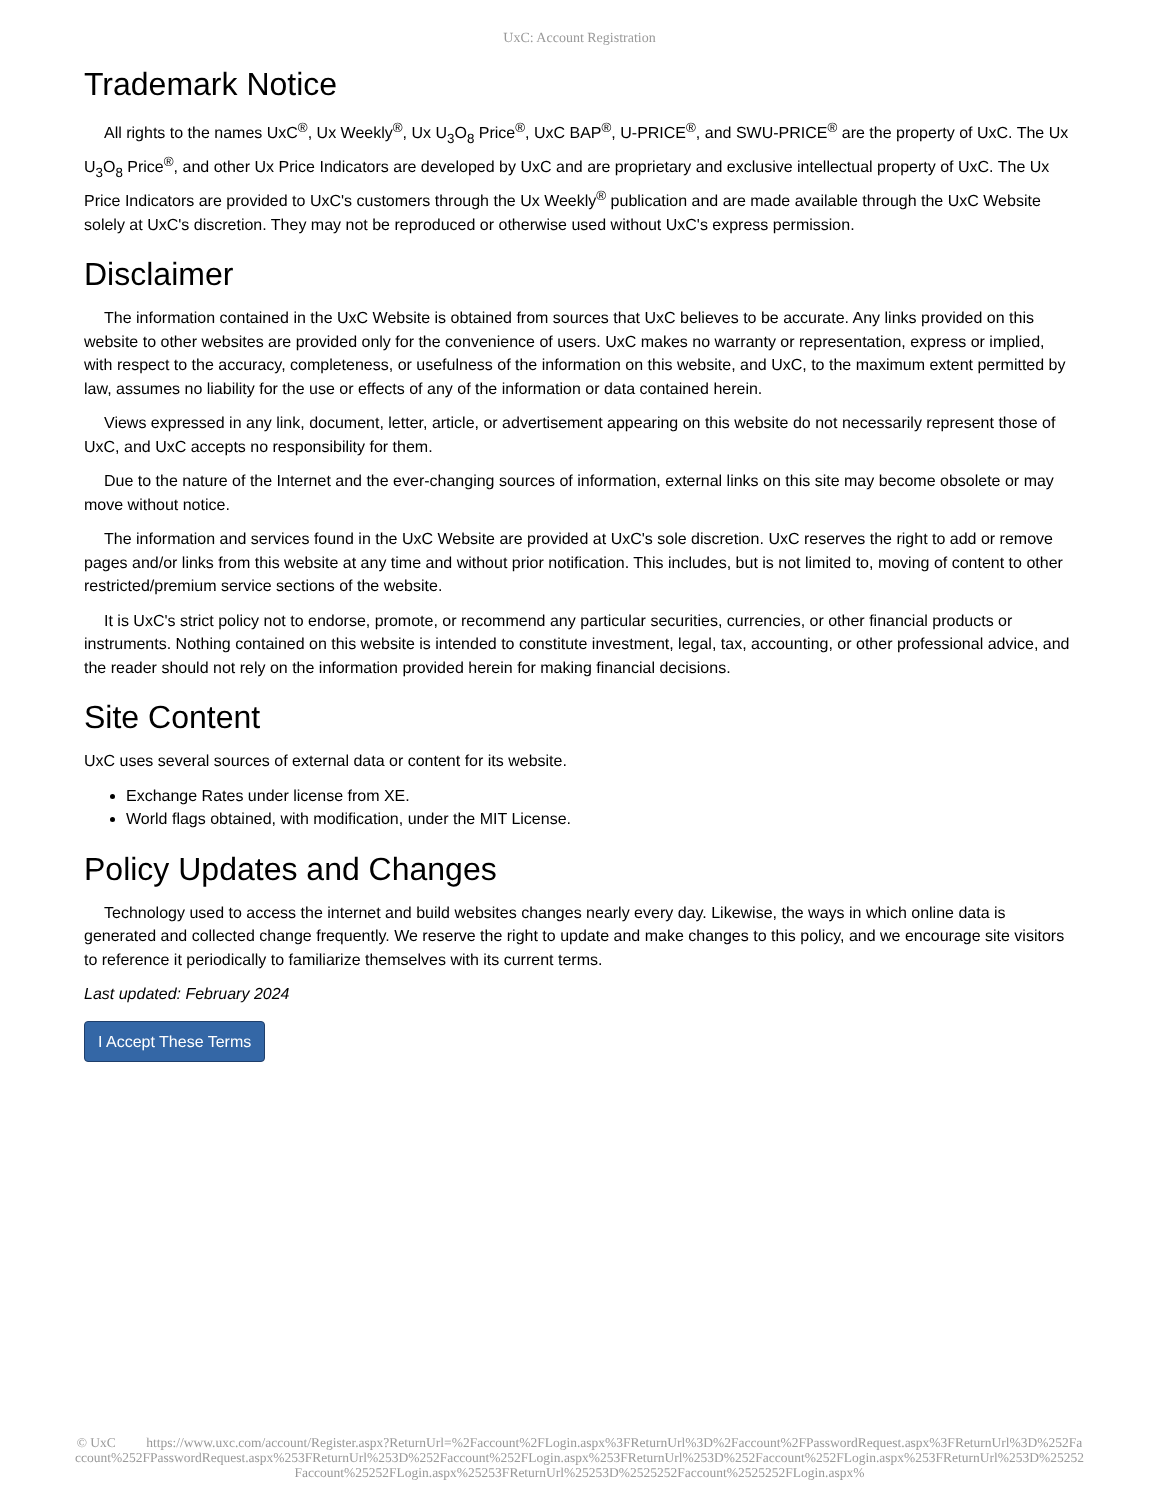UxC: Account Registration
Trademark Notice
All rights to the names UxC<sup>®</sup>, Ux Weekly<sup>®</sup>, Ux U<sub>3</sub>O<sub>8</sub> Price<sup>®</sup>, UxC BAP<sup>®</sup>, U-PRICE<sup>®</sup>, and SWU-PRICE<sup>®</sup> are the property of UxC. The Ux U<sub>3</sub>O<sub>8</sub> Price<sup>®</sup>, and other Ux Price Indicators are developed by UxC and are proprietary and exclusive intellectual property of UxC. The Ux Price Indicators are provided to UxC's customers through the Ux Weekly<sup>®</sup> publication and are made available through the UxC Website solely at UxC's discretion. They may not be reproduced or otherwise used without UxC's express permission.
Disclaimer
The information contained in the UxC Website is obtained from sources that UxC believes to be accurate. Any links provided on this website to other websites are provided only for the convenience of users. UxC makes no warranty or representation, express or implied, with respect to the accuracy, completeness, or usefulness of the information on this website, and UxC, to the maximum extent permitted by law, assumes no liability for the use or effects of any of the information or data contained herein.
Views expressed in any link, document, letter, article, or advertisement appearing on this website do not necessarily represent those of UxC, and UxC accepts no responsibility for them.
Due to the nature of the Internet and the ever-changing sources of information, external links on this site may become obsolete or may move without notice.
The information and services found in the UxC Website are provided at UxC's sole discretion. UxC reserves the right to add or remove pages and/or links from this website at any time and without prior notification. This includes, but is not limited to, moving of content to other restricted/premium service sections of the website.
It is UxC's strict policy not to endorse, promote, or recommend any particular securities, currencies, or other financial products or instruments. Nothing contained on this website is intended to constitute investment, legal, tax, accounting, or other professional advice, and the reader should not rely on the information provided herein for making financial decisions.
Site Content
UxC uses several sources of external data or content for its website.
Exchange Rates under license from XE.
World flags obtained, with modification, under the MIT License.
Policy Updates and Changes
Technology used to access the internet and build websites changes nearly every day. Likewise, the ways in which online data is generated and collected change frequently. We reserve the right to update and make changes to this policy, and we encourage site visitors to reference it periodically to familiarize themselves with its current terms.
Last updated: February 2024
I Accept These Terms
© UxC https://www.uxc.com/account/Register.aspx?ReturnUrl=%2Faccount%2FLogin.aspx%3FReturnUrl%3D%2Faccount%2FPasswordRequest.aspx%3FReturnUrl%3D%252Faccount%252FPasswordRequest.aspx%253FReturnUrl%253D%252Faccount%252FLogin.aspx%253FReturnUrl%253D%252Faccount%252FLogin.aspx%253FReturnUrl%253D%25252Faccount%25252FLogin.aspx%25253FReturnUrl%25253D%2525252Faccount%2525252FLogin.aspx%